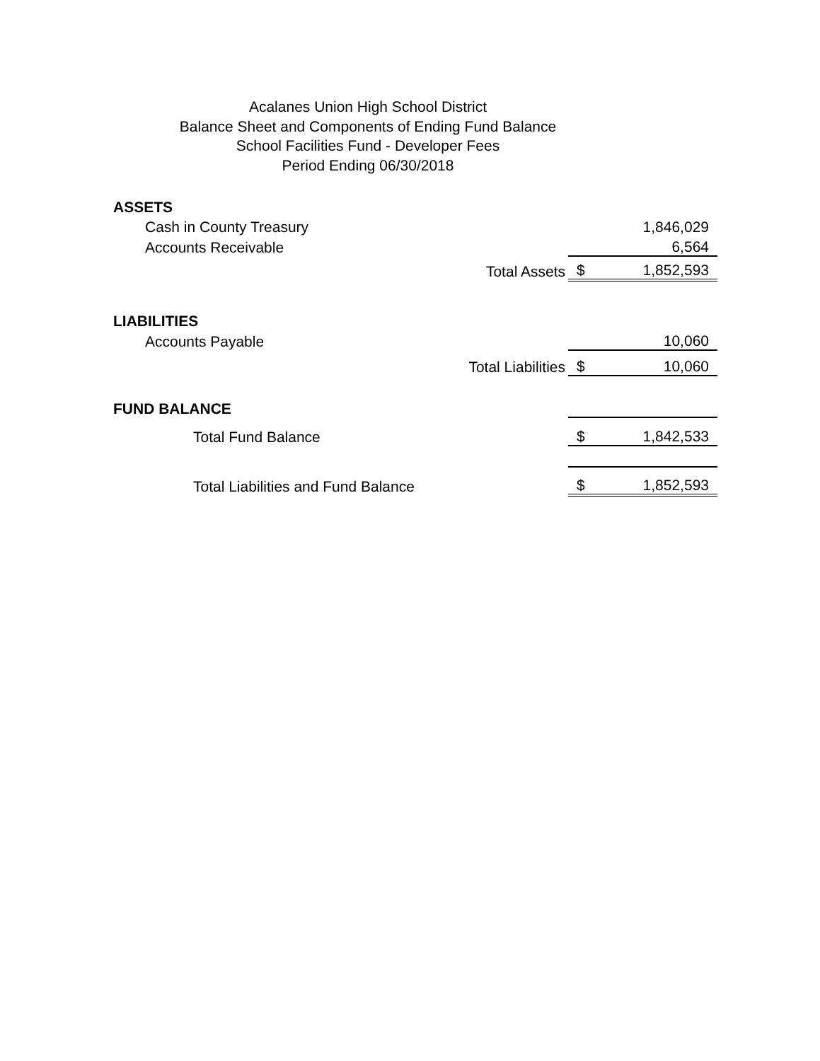Acalanes Union High School District
Balance Sheet and Components of Ending Fund Balance
School Facilities Fund - Developer Fees
Period Ending 06/30/2018
| ASSETS | | |
| Cash in County Treasury | | 1,846,029 |
| Accounts Receivable | | 6,564 |
| Total Assets | $ | 1,852,593 |
| LIABILITIES | | |
| Accounts Payable | | 10,060 |
| Total Liabilities | $ | 10,060 |
| FUND BALANCE | | |
| Total Fund Balance | $ | 1,842,533 |
| Total Liabilities and Fund Balance | $ | 1,852,593 |